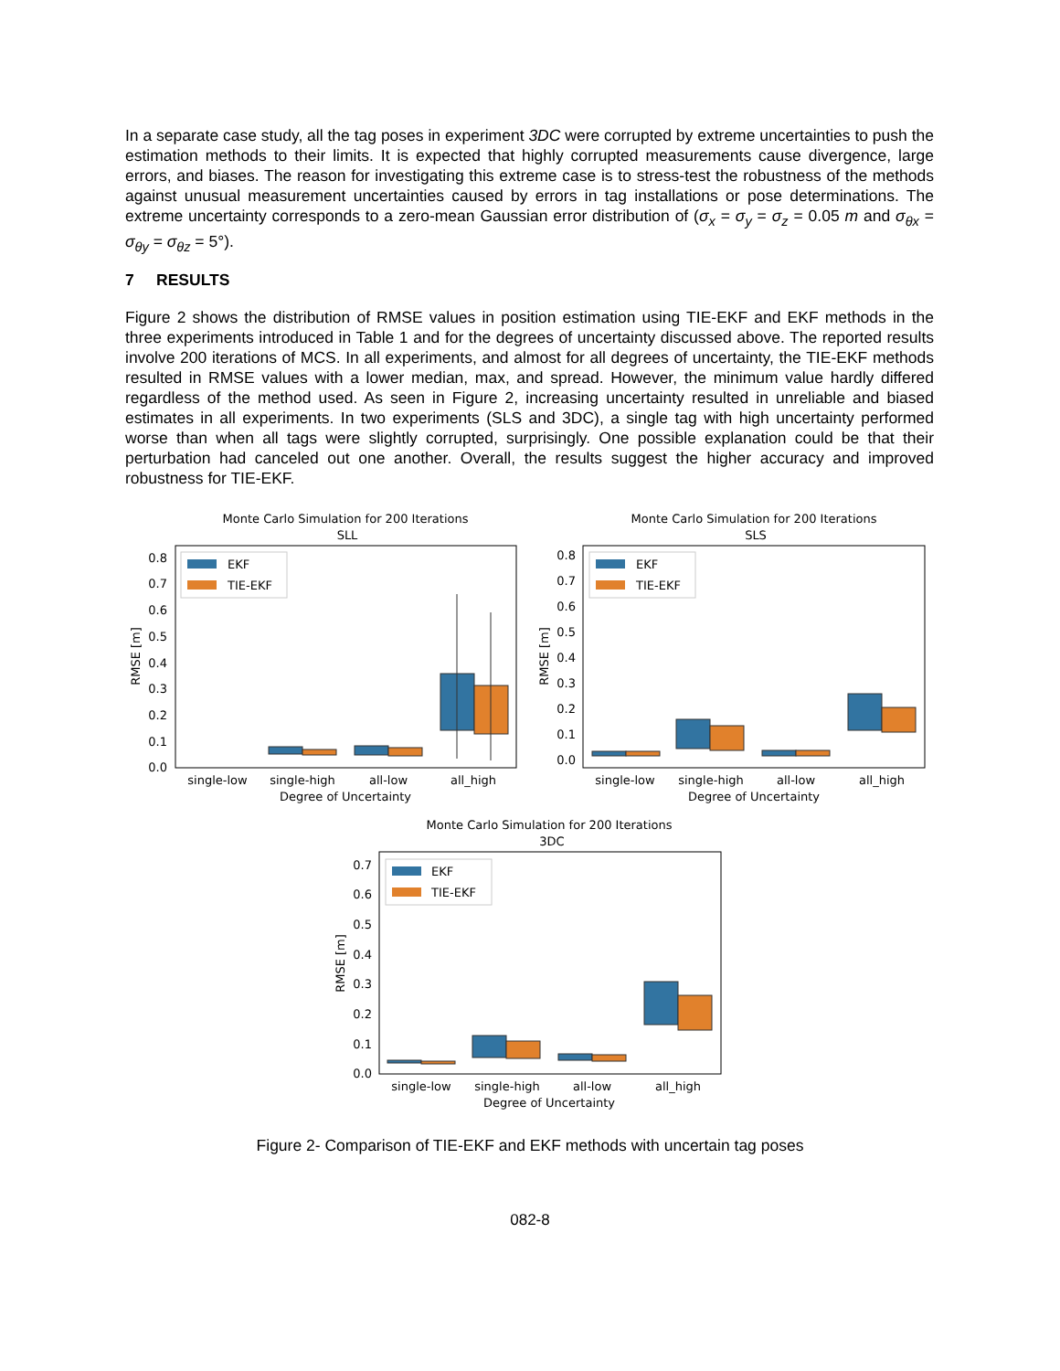In a separate case study, all the tag poses in experiment 3DC were corrupted by extreme uncertainties to push the estimation methods to their limits. It is expected that highly corrupted measurements cause divergence, large errors, and biases. The reason for investigating this extreme case is to stress-test the robustness of the methods against unusual measurement uncertainties caused by errors in tag installations or pose determinations. The extreme uncertainty corresponds to a zero-mean Gaussian error distribution of (σ<sub>x</sub> = σ<sub>y</sub> = σ<sub>z</sub> = 0.05 m and σ<sub>θx</sub> = σ<sub>θy</sub> = σ<sub>θz</sub> = 5°).
7 RESULTS
Figure 2 shows the distribution of RMSE values in position estimation using TIE-EKF and EKF methods in the three experiments introduced in Table 1 and for the degrees of uncertainty discussed above. The reported results involve 200 iterations of MCS. In all experiments, and almost for all degrees of uncertainty, the TIE-EKF methods resulted in RMSE values with a lower median, max, and spread. However, the minimum value hardly differed regardless of the method used. As seen in Figure 2, increasing uncertainty resulted in unreliable and biased estimates in all experiments. In two experiments (SLS and 3DC), a single tag with high uncertainty performed worse than when all tags were slightly corrupted, surprisingly. One possible explanation could be that their perturbation had canceled out one another. Overall, the results suggest the higher accuracy and improved robustness for TIE-EKF.
Monte Carlo Simulation for 200 Iterations
SLL
0.0
0.1
0.2
0.3
0.4
0.5
0.6
0.7
0.8
RMSE [m]
EKF
TIE-EKF
single-low
single-high
all-low
all_high
Degree of Uncertainty
Monte Carlo Simulation for 200 Iterations
SLS
0.0
0.1
0.2
0.3
0.4
0.5
0.6
0.7
0.8
RMSE [m]
EKF
TIE-EKF
single-low
single-high
all-low
all_high
Degree of Uncertainty
Monte Carlo Simulation for 200 Iterations
3DC
0.0
0.1
0.2
0.3
0.4
0.5
0.6
0.7
RMSE [m]
EKF
TIE-EKF
single-low
single-high
all-low
all_high
Degree of Uncertainty
Figure 2- Comparison of TIE-EKF and EKF methods with uncertain tag poses
082-8